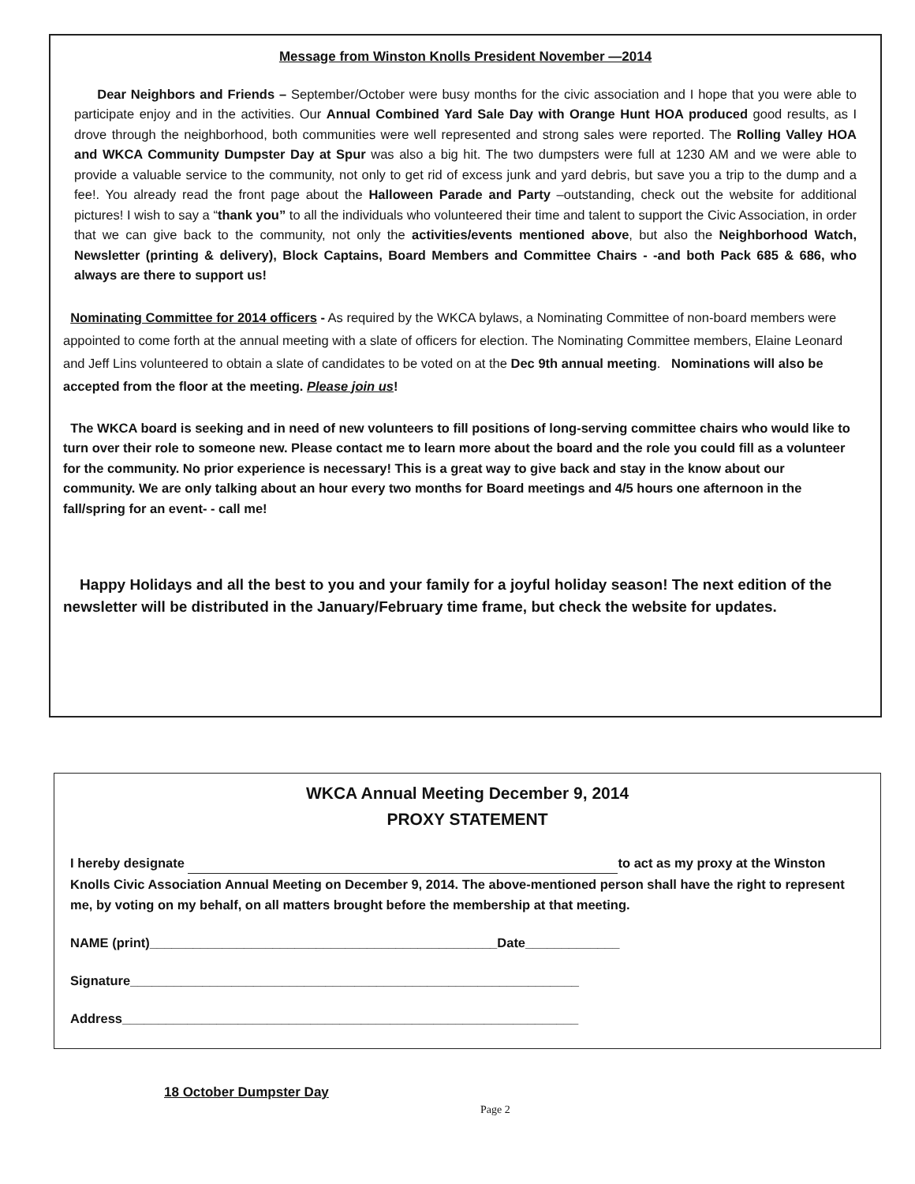Message from Winston Knolls President November —2014
Dear Neighbors and Friends – September/October were busy months for the civic association and I hope that you were able to participate enjoy and in the activities. Our Annual Combined Yard Sale Day with Orange Hunt HOA produced good results, as I drove through the neighborhood, both communities were well represented and strong sales were reported. The Rolling Valley HOA and WKCA Community Dumpster Day at Spur was also a big hit. The two dumpsters were full at 1230 AM and we were able to provide a valuable service to the community, not only to get rid of excess junk and yard debris, but save you a trip to the dump and a fee!. You already read the front page about the Halloween Parade and Party –outstanding, check out the website for additional pictures! I wish to say a “thank you” to all the individuals who volunteered their time and talent to support the Civic Association, in order that we can give back to the community, not only the activities/events mentioned above, but also the Neighborhood Watch, Newsletter (printing & delivery), Block Captains, Board Members and Committee Chairs - -and both Pack 685 & 686, who always are there to support us!
Nominating Committee for 2014 officers - As required by the WKCA bylaws, a Nominating Committee of non-board members were appointed to come forth at the annual meeting with a slate of officers for election. The Nominating Committee members, Elaine Leonard and Jeff Lins volunteered to obtain a slate of candidates to be voted on at the Dec 9th annual meeting. Nominations will also be accepted from the floor at the meeting. Please join us!
The WKCA board is seeking and in need of new volunteers to fill positions of long-serving committee chairs who would like to turn over their role to someone new. Please contact me to learn more about the board and the role you could fill as a volunteer for the community. No prior experience is necessary! This is a great way to give back and stay in the know about our community. We are only talking about an hour every two months for Board meetings and 4/5 hours one afternoon in the fall/spring for an event- - call me!
Happy Holidays and all the best to you and your family for a joyful holiday season! The next edition of the newsletter will be distributed in the January/February time frame, but check the website for updates.
WKCA Annual Meeting December 9, 2014
PROXY STATEMENT
I hereby designate to act as my proxy at the Winston Knolls Civic Association Annual Meeting on December 9, 2014. The above-mentioned person shall have the right to represent me, by voting on my behalf, on all matters brought before the membership at that meeting.
NAME (print)________________________________________________Date_____________
Signature______________________________________________________________
Address_______________________________________________________________
18 October Dumpster Day
Page 2